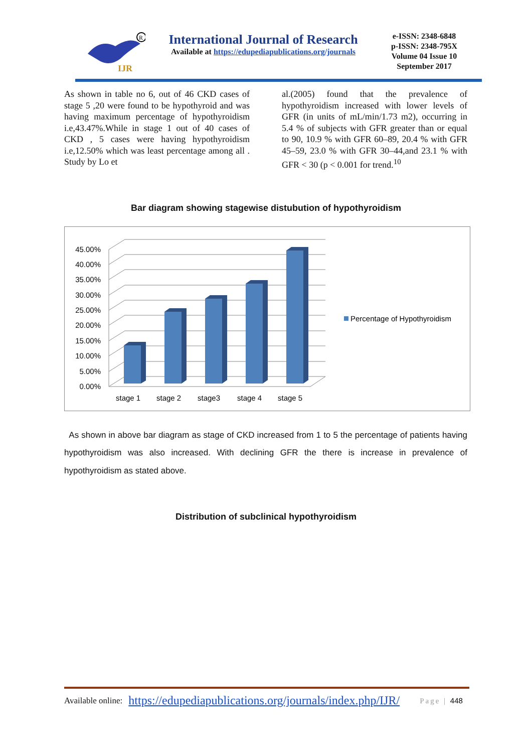IJR
R
International Journal of Research
Available at https://edupediapublications.org/journals
e-ISSN: 2348-6848
p-ISSN: 2348-795X
Volume 04 Issue 10
September 2017
As shown in table no 6, out of 46 CKD cases of stage 5 ,20 were found to be hypothyroid and was having maximum percentage of hypothyroidism i.e,43.47%.While in stage 1 out of 40 cases of CKD , 5 cases were having hypothyroidism i.e,12.50% which was least percentage among all . Study by Lo et
al.(2005) found that the prevalence of hypothyroidism increased with lower levels of GFR (in units of mL/min/1.73 m2), occurring in 5.4 % of subjects with GFR greater than or equal to 90, 10.9 % with GFR 60–89, 20.4 % with GFR 45–59, 23.0 % with GFR 30–44,and 23.1 % with GFR < 30 (p < 0.001 for trend.<sup>10</sup>
Bar diagram showing stagewise distubution of hypothyroidism
0.00%
5.00%
10.00%
15.00%
20.00%
25.00%
30.00%
35.00%
40.00%
45.00%
stage 1
stage 2
stage3
stage 4
stage 5
Percentage of Hypothyroidism
As shown in above bar diagram as stage of CKD increased from 1 to 5 the percentage of patients having hypothyroidism was also increased. With declining GFR the there is increase in prevalence of hypothyroidism as stated above.
Distribution of subclinical hypothyroidism
Available online: https://edupediapublications.org/journals/index.php/IJR/ Page | 448